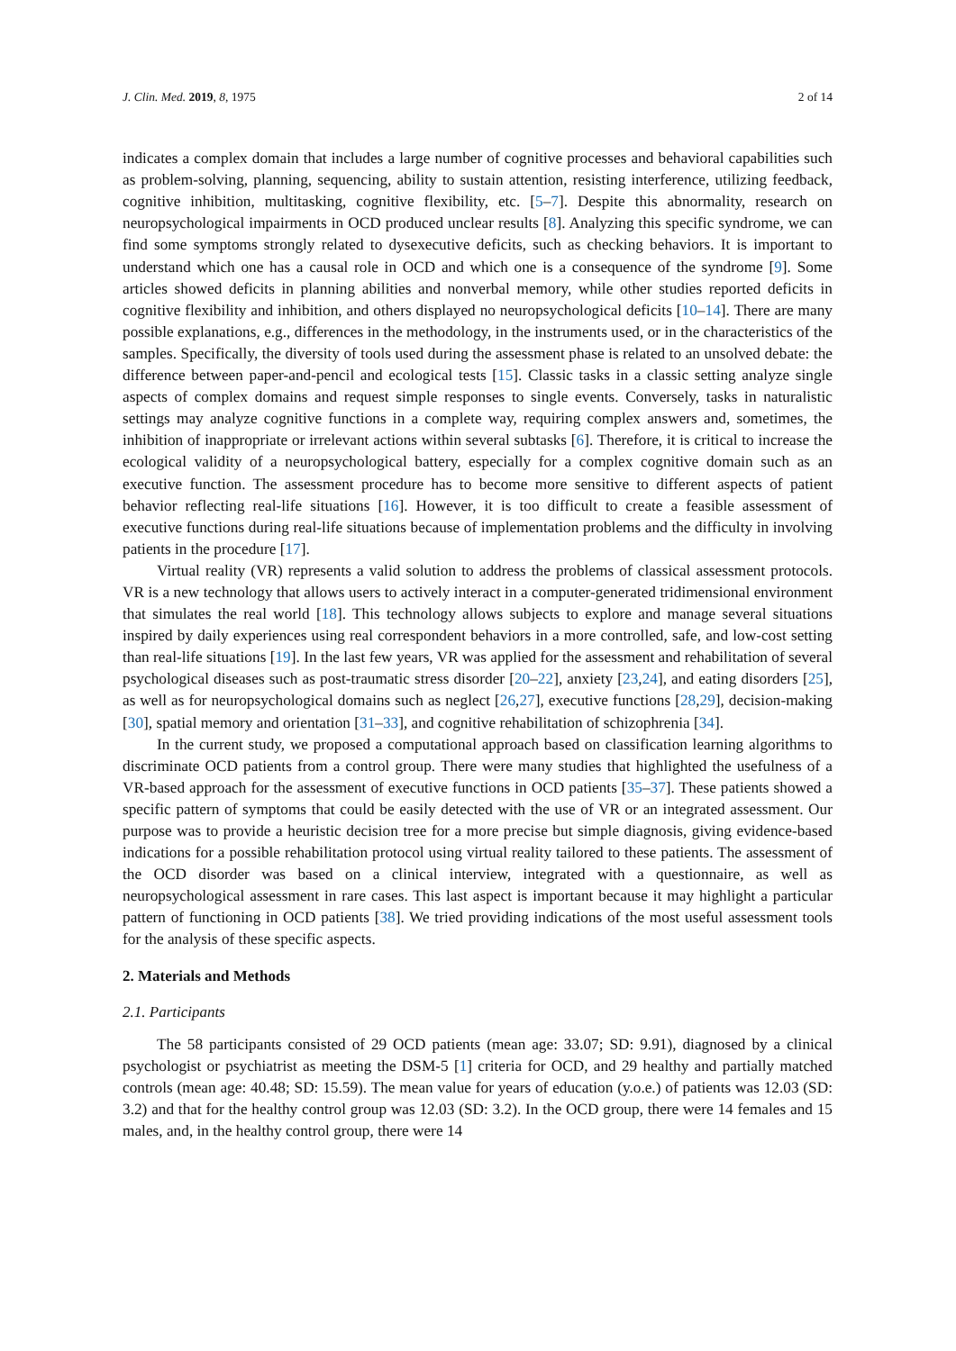J. Clin. Med. 2019, 8, 1975 2 of 14
indicates a complex domain that includes a large number of cognitive processes and behavioral capabilities such as problem-solving, planning, sequencing, ability to sustain attention, resisting interference, utilizing feedback, cognitive inhibition, multitasking, cognitive flexibility, etc. [5–7]. Despite this abnormality, research on neuropsychological impairments in OCD produced unclear results [8]. Analyzing this specific syndrome, we can find some symptoms strongly related to dysexecutive deficits, such as checking behaviors. It is important to understand which one has a causal role in OCD and which one is a consequence of the syndrome [9]. Some articles showed deficits in planning abilities and nonverbal memory, while other studies reported deficits in cognitive flexibility and inhibition, and others displayed no neuropsychological deficits [10–14]. There are many possible explanations, e.g., differences in the methodology, in the instruments used, or in the characteristics of the samples. Specifically, the diversity of tools used during the assessment phase is related to an unsolved debate: the difference between paper-and-pencil and ecological tests [15]. Classic tasks in a classic setting analyze single aspects of complex domains and request simple responses to single events. Conversely, tasks in naturalistic settings may analyze cognitive functions in a complete way, requiring complex answers and, sometimes, the inhibition of inappropriate or irrelevant actions within several subtasks [6]. Therefore, it is critical to increase the ecological validity of a neuropsychological battery, especially for a complex cognitive domain such as an executive function. The assessment procedure has to become more sensitive to different aspects of patient behavior reflecting real-life situations [16]. However, it is too difficult to create a feasible assessment of executive functions during real-life situations because of implementation problems and the difficulty in involving patients in the procedure [17].
Virtual reality (VR) represents a valid solution to address the problems of classical assessment protocols. VR is a new technology that allows users to actively interact in a computer-generated tridimensional environment that simulates the real world [18]. This technology allows subjects to explore and manage several situations inspired by daily experiences using real correspondent behaviors in a more controlled, safe, and low-cost setting than real-life situations [19]. In the last few years, VR was applied for the assessment and rehabilitation of several psychological diseases such as post-traumatic stress disorder [20–22], anxiety [23,24], and eating disorders [25], as well as for neuropsychological domains such as neglect [26,27], executive functions [28,29], decision-making [30], spatial memory and orientation [31–33], and cognitive rehabilitation of schizophrenia [34].
In the current study, we proposed a computational approach based on classification learning algorithms to discriminate OCD patients from a control group. There were many studies that highlighted the usefulness of a VR-based approach for the assessment of executive functions in OCD patients [35–37]. These patients showed a specific pattern of symptoms that could be easily detected with the use of VR or an integrated assessment. Our purpose was to provide a heuristic decision tree for a more precise but simple diagnosis, giving evidence-based indications for a possible rehabilitation protocol using virtual reality tailored to these patients. The assessment of the OCD disorder was based on a clinical interview, integrated with a questionnaire, as well as neuropsychological assessment in rare cases. This last aspect is important because it may highlight a particular pattern of functioning in OCD patients [38]. We tried providing indications of the most useful assessment tools for the analysis of these specific aspects.
2. Materials and Methods
2.1. Participants
The 58 participants consisted of 29 OCD patients (mean age: 33.07; SD: 9.91), diagnosed by a clinical psychologist or psychiatrist as meeting the DSM-5 [1] criteria for OCD, and 29 healthy and partially matched controls (mean age: 40.48; SD: 15.59). The mean value for years of education (y.o.e.) of patients was 12.03 (SD: 3.2) and that for the healthy control group was 12.03 (SD: 3.2). In the OCD group, there were 14 females and 15 males, and, in the healthy control group, there were 14